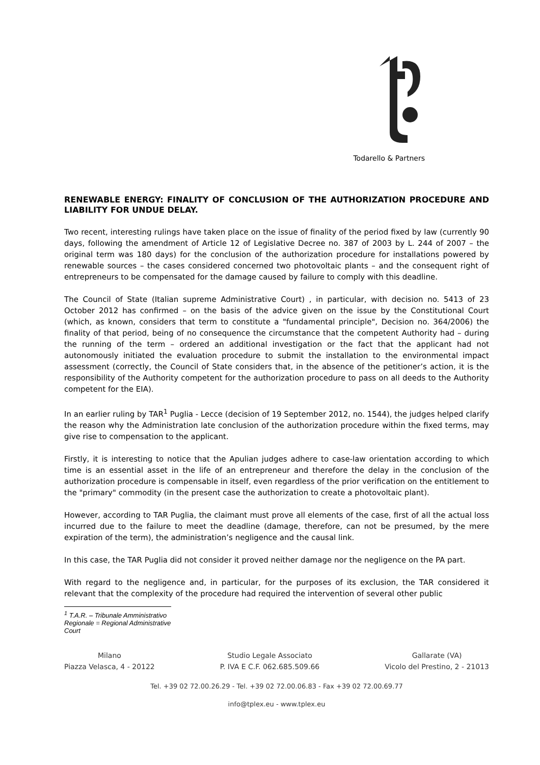Todarello & Partners
RENEWABLE ENERGY: FINALITY OF CONCLUSION OF THE AUTHORIZATION PROCEDURE AND LIABILITY FOR UNDUE DELAY.
Two recent, interesting rulings have taken place on the issue of finality of the period fixed by law (currently 90 days, following the amendment of Article 12 of Legislative Decree no. 387 of 2003 by L. 244 of 2007 – the original term was 180 days) for the conclusion of the authorization procedure for installations powered by renewable sources – the cases considered concerned two photovoltaic plants – and the consequent right of entrepreneurs to be compensated for the damage caused by failure to comply with this deadline.
The Council of State (Italian supreme Administrative Court) , in particular, with decision no. 5413 of 23 October 2012 has confirmed – on the basis of the advice given on the issue by the Constitutional Court (which, as known, considers that term to constitute a "fundamental principle", Decision no. 364/2006) the finality of that period, being of no consequence the circumstance that the competent Authority had – during the running of the term – ordered an additional investigation or the fact that the applicant had not autonomously initiated the evaluation procedure to submit the installation to the environmental impact assessment (correctly, the Council of State considers that, in the absence of the petitioner’s action, it is the responsibility of the Authority competent for the authorization procedure to pass on all deeds to the Authority competent for the EIA).
In an earlier ruling by TAR<sup>1</sup> Puglia - Lecce (decision of 19 September 2012, no. 1544), the judges helped clarify the reason why the Administration late conclusion of the authorization procedure within the fixed terms, may give rise to compensation to the applicant.
Firstly, it is interesting to notice that the Apulian judges adhere to case-law orientation according to which time is an essential asset in the life of an entrepreneur and therefore the delay in the conclusion of the authorization procedure is compensable in itself, even regardless of the prior verification on the entitlement to the "primary" commodity (in the present case the authorization to create a photovoltaic plant).
However, according to TAR Puglia, the claimant must prove all elements of the case, first of all the actual loss incurred due to the failure to meet the deadline (damage, therefore, can not be presumed, by the mere expiration of the term), the administration’s negligence and the causal link.
In this case, the TAR Puglia did not consider it proved neither damage nor the negligence on the PA part.
With regard to the negligence and, in particular, for the purposes of its exclusion, the TAR considered it relevant that the complexity of the procedure had required the intervention of several other public
<sup>1</sup> T.A.R. – Tribunale Amministrativo Regionale = Regional Administrative Court
Milano
Piazza Velasca, 4 - 20122
Studio Legale Associato
P. IVA E C.F. 062.685.509.66
Gallarate (VA)
Vicolo del Prestino, 2 - 21013
Tel. +39 02 72.00.26.29 - Tel. +39 02 72.00.06.83 - Fax +39 02 72.00.69.77
info@tplex.eu - www.tplex.eu